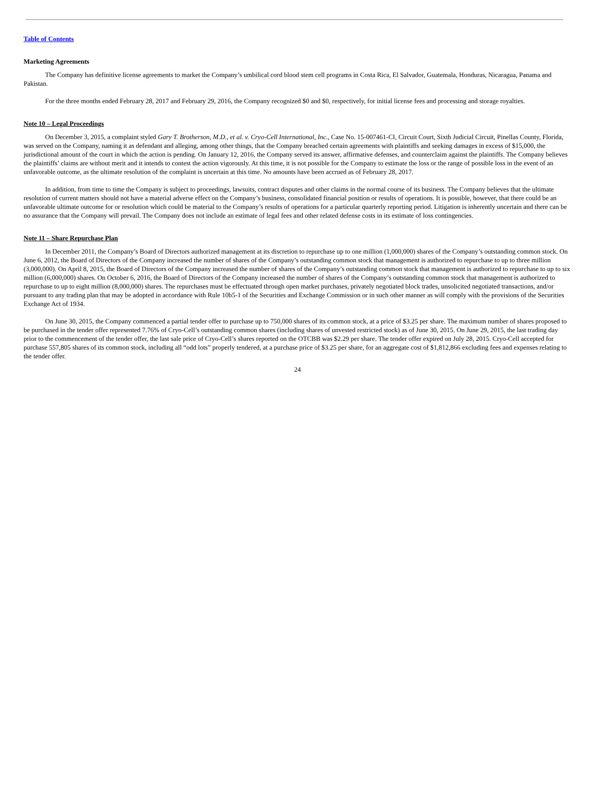Table of Contents
Marketing Agreements
The Company has definitive license agreements to market the Company’s umbilical cord blood stem cell programs in Costa Rica, El Salvador, Guatemala, Honduras, Nicaragua, Panama and Pakistan.
For the three months ended February 28, 2017 and February 29, 2016, the Company recognized $0 and $0, respectively, for initial license fees and processing and storage royalties.
Note 10 – Legal Proceedings
On December 3, 2015, a complaint styled Gary T. Brotherson, M.D., et al. v. Cryo-Cell International, Inc., Case No. 15-007461-CI, Circuit Court, Sixth Judicial Circuit, Pinellas County, Florida, was served on the Company, naming it as defendant and alleging, among other things, that the Company breached certain agreements with plaintiffs and seeking damages in excess of $15,000, the jurisdictional amount of the court in which the action is pending. On January 12, 2016, the Company served its answer, affirmative defenses, and counterclaim against the plaintiffs. The Company believes the plaintiffs’ claims are without merit and it intends to contest the action vigorously. At this time, it is not possible for the Company to estimate the loss or the range of possible loss in the event of an unfavorable outcome, as the ultimate resolution of the complaint is uncertain at this time. No amounts have been accrued as of February 28, 2017.
In addition, from time to time the Company is subject to proceedings, lawsuits, contract disputes and other claims in the normal course of its business. The Company believes that the ultimate resolution of current matters should not have a material adverse effect on the Company’s business, consolidated financial position or results of operations. It is possible, however, that there could be an unfavorable ultimate outcome for or resolution which could be material to the Company’s results of operations for a particular quarterly reporting period. Litigation is inherently uncertain and there can be no assurance that the Company will prevail. The Company does not include an estimate of legal fees and other related defense costs in its estimate of loss contingencies.
Note 11 – Share Repurchase Plan
In December 2011, the Company’s Board of Directors authorized management at its discretion to repurchase up to one million (1,000,000) shares of the Company’s outstanding common stock. On June 6, 2012, the Board of Directors of the Company increased the number of shares of the Company’s outstanding common stock that management is authorized to repurchase to up to three million (3,000,000). On April 8, 2015, the Board of Directors of the Company increased the number of shares of the Company’s outstanding common stock that management is authorized to repurchase to up to six million (6,000,000) shares. On October 6, 2016, the Board of Directors of the Company increased the number of shares of the Company’s outstanding common stock that management is authorized to repurchase to up to eight million (8,000,000) shares. The repurchases must be effectuated through open market purchases, privately negotiated block trades, unsolicited negotiated transactions, and/or pursuant to any trading plan that may be adopted in accordance with Rule 10b5-1 of the Securities and Exchange Commission or in such other manner as will comply with the provisions of the Securities Exchange Act of 1934.
On June 30, 2015, the Company commenced a partial tender offer to purchase up to 750,000 shares of its common stock, at a price of $3.25 per share. The maximum number of shares proposed to be purchased in the tender offer represented 7.76% of Cryo-Cell’s outstanding common shares (including shares of unvested restricted stock) as of June 30, 2015. On June 29, 2015, the last trading day prior to the commencement of the tender offer, the last sale price of Cryo-Cell’s shares reported on the OTCBB was $2.29 per share. The tender offer expired on July 28, 2015. Cryo-Cell accepted for purchase 557,805 shares of its common stock, including all “odd lots” properly tendered, at a purchase price of $3.25 per share, for an aggregate cost of $1,812,866 excluding fees and expenses relating to the tender offer.
24